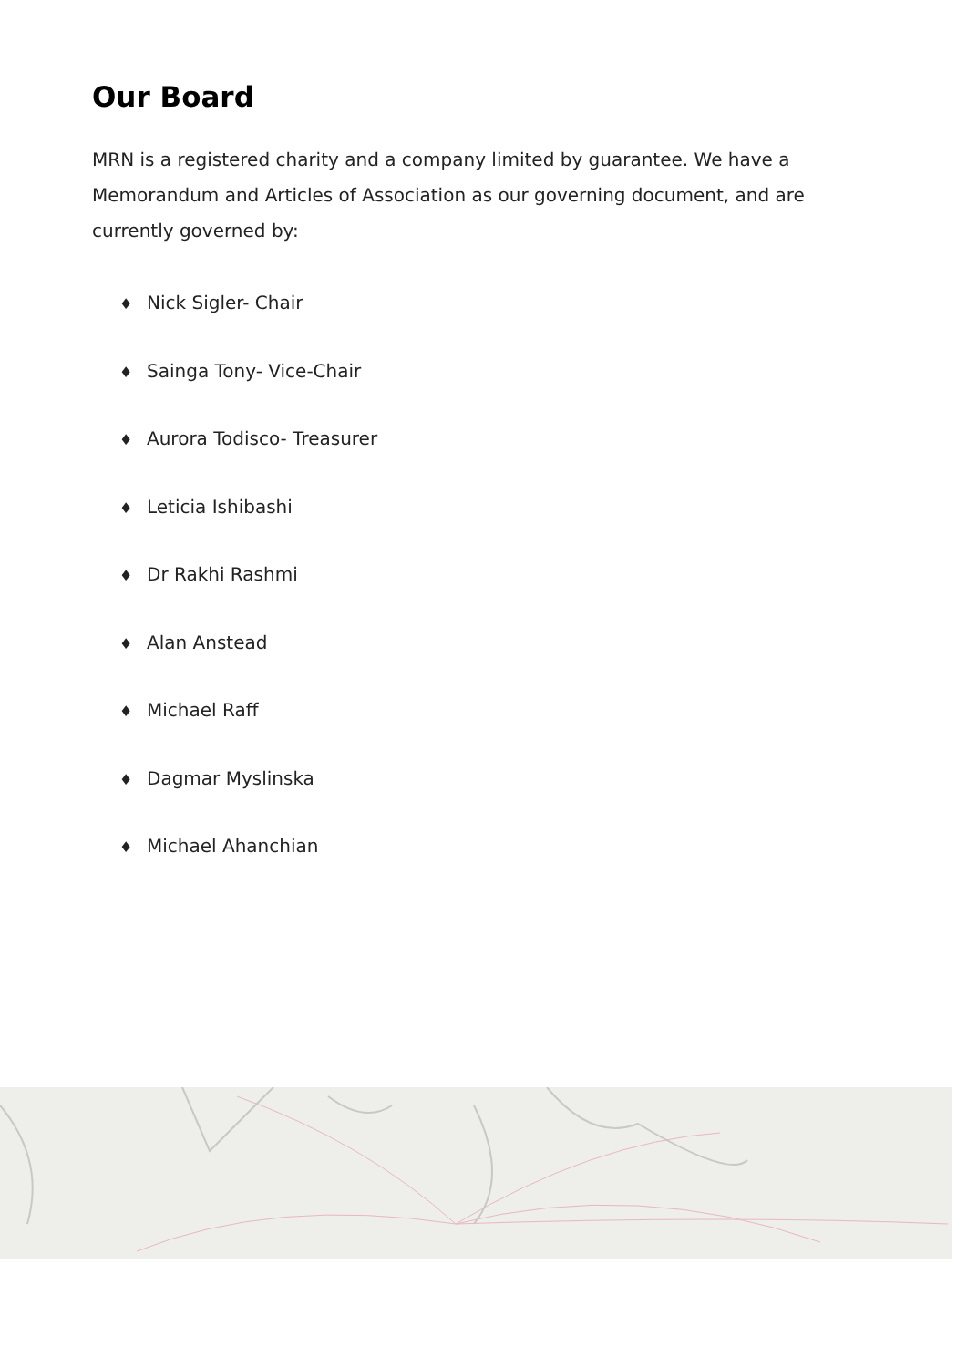Our Board
MRN is a registered charity and a company limited by guarantee. We have a Memorandum and Articles of Association as our governing document, and are currently governed by:
♦ Nick Sigler- Chair
♦ Sainga Tony- Vice-Chair
♦ Aurora Todisco- Treasurer
♦ Leticia Ishibashi
♦ Dr Rakhi Rashmi
♦ Alan Anstead
♦ Michael Raff
♦ Dagmar Myslinska
♦ Michael Ahanchian